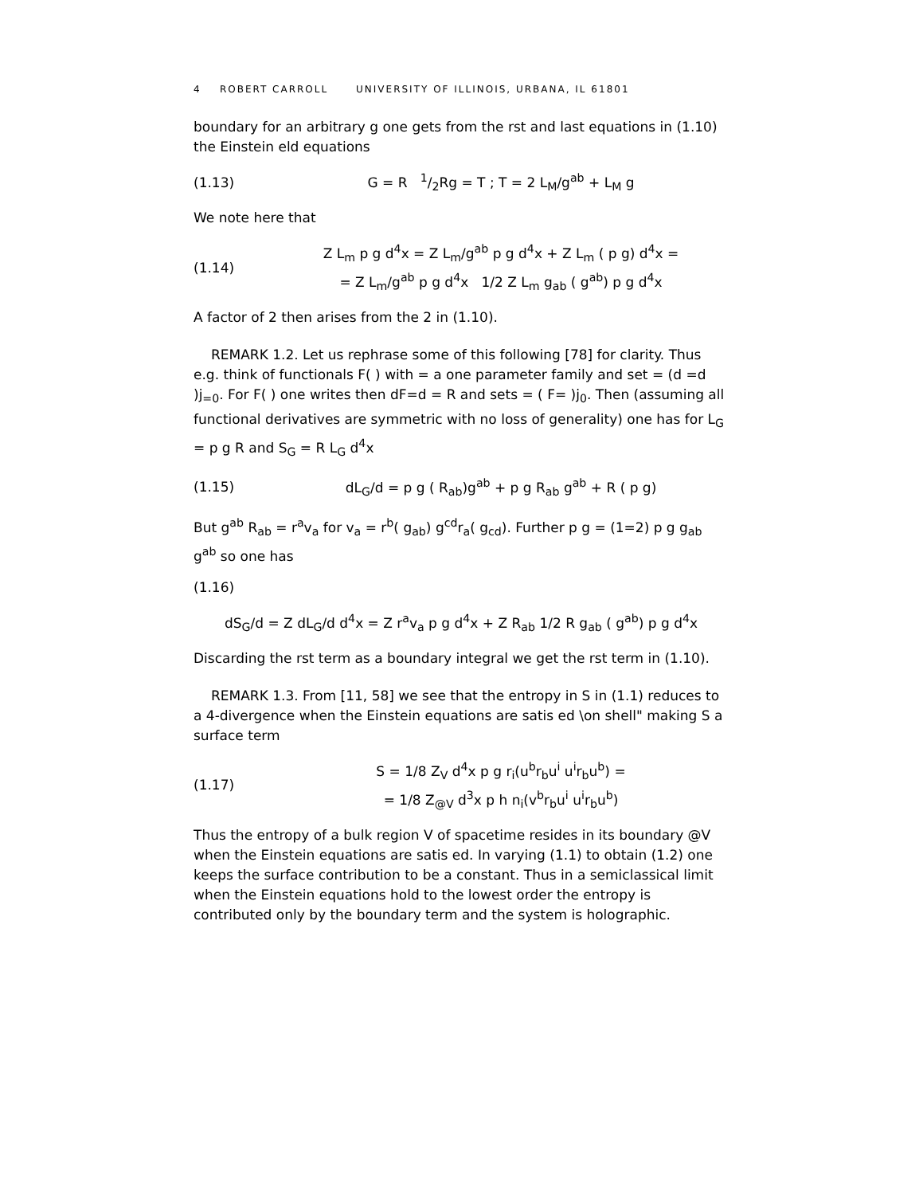4 ROBERT CARROLL UNIVERSITY OF ILLINOIS, URBANA, IL 61801
boundary for an arbitrary g one gets from the rst and last equations in (1.10) the Einstein eld equations
(1.13) G = R 1/2Rg = T ; T = 2 L<sub>M</sub>/g<sup>ab</sup> + L<sub>M</sub> g
We note here that
(1.14) Z L<sub>m</sub> p g d<sup>4</sup>x = Z L<sub>m</sub>/g<sup>ab</sup> p g d<sup>4</sup>x + Z L<sub>m</sub> ( p g) d<sup>4</sup>x =
= Z L<sub>m</sub>/g<sup>ab</sup> p g d<sup>4</sup>x 1/2 Z L<sub>m</sub> g<sub>ab</sub> ( g<sup>ab</sup>) p g d<sup>4</sup>x
A factor of 2 then arises from the 2 in (1.10).
REMARK 1.2. Let us rephrase some of this following [78] for clarity. Thus e.g. think of functionals F( ) with = a one parameter family and set = (d =d )j<sub>=0</sub>. For F( ) one writes then dF=d = R and sets = ( F= )j<sub>0</sub>. Then (assuming all functional derivatives are symmetric with no loss of generality) one has for L<sub>G</sub> = p g R and S<sub>G</sub> = R L<sub>G</sub> d<sup>4</sup>x
(1.15) dL<sub>G</sub>/d = p g ( R<sub>ab</sub>)g<sup>ab</sup> + p g R<sub>ab</sub> g<sup>ab</sup> + R ( p g)
But g<sup>ab</sup> R<sub>ab</sub> = r<sup>a</sup>v<sub>a</sub> for v<sub>a</sub> = r<sup>b</sup>( g<sub>ab</sub>) g<sup>cd</sup>r<sub>a</sub>( g<sub>cd</sub>). Further p g = (1=2) p g g<sub>ab</sub> g<sup>ab</sup> so one has
(1.16)
dS<sub>G</sub>/d = Z dL<sub>G</sub>/d d<sup>4</sup>x = Z r<sup>a</sup>v<sub>a</sub> p g d<sup>4</sup>x + Z R<sub>ab</sub> 1/2 R g<sub>ab</sub> ( g<sup>ab</sup>) p g d<sup>4</sup>x
Discarding the rst term as a boundary integral we get the rst term in (1.10).
REMARK 1.3. From [11, 58] we see that the entropy in S in (1.1) reduces to a 4-divergence when the Einstein equations are satis ed \on shell" making S a surface term
(1.17) S = 1/8 Z<sub>V</sub> d<sup>4</sup>x p g r<sub>i</sub>(u<sup>b</sup>r<sub>b</sub>u<sup>i</sup> u<sup>i</sup>r<sub>b</sub>u<sup>b</sup>) =
= 1/8 Z<sub>@V</sub> d<sup>3</sup>x p h n<sub>i</sub>(v<sup>b</sup>r<sub>b</sub>u<sup>i</sup> u<sup>i</sup>r<sub>b</sub>u<sup>b</sup>)
Thus the entropy of a bulk region V of spacetime resides in its boundary @V when the Einstein equations are satis ed. In varying (1.1) to obtain (1.2) one keeps the surface contribution to be a constant. Thus in a semiclassical limit when the Einstein equations hold to the lowest order the entropy is contributed only by the boundary term and the system is holographic.